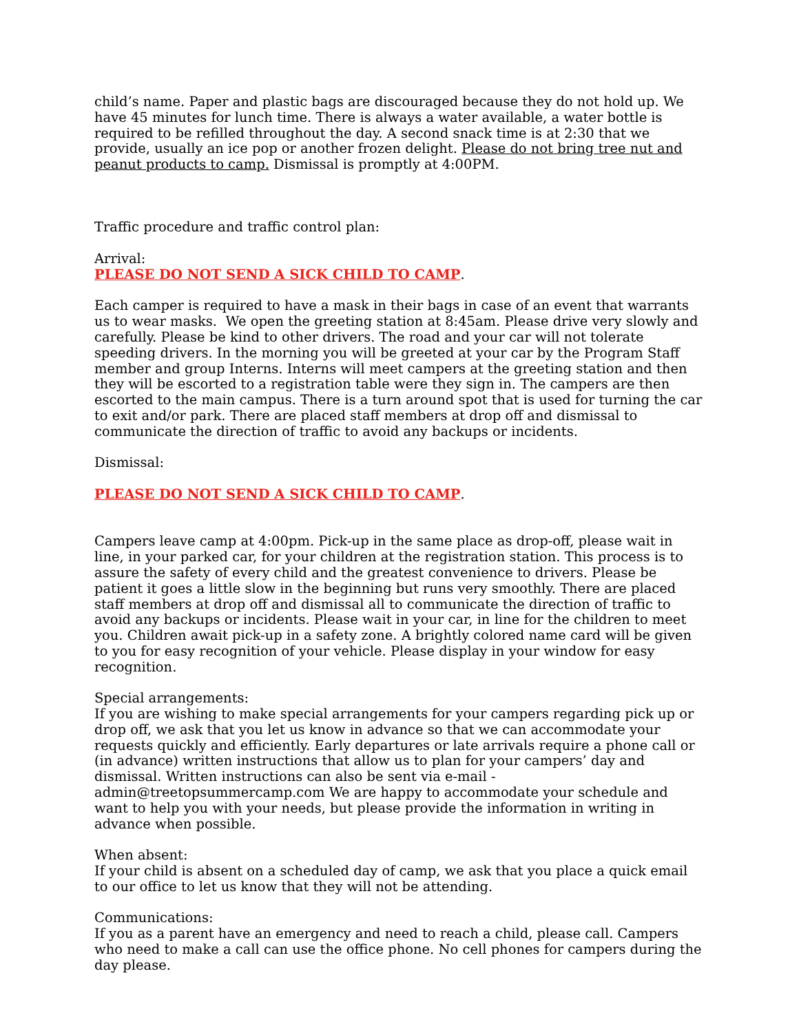child’s name. Paper and plastic bags are discouraged because they do not hold up. We have 45 minutes for lunch time. There is always a water available, a water bottle is required to be refilled throughout the day. A second snack time is at 2:30 that we provide, usually an ice pop or another frozen delight. Please do not bring tree nut and peanut products to camp. Dismissal is promptly at 4:00PM.
Traffic procedure and traffic control plan:
Arrival:
PLEASE DO NOT SEND A SICK CHILD TO CAMP.
Each camper is required to have a mask in their bags in case of an event that warrants us to wear masks. We open the greeting station at 8:45am. Please drive very slowly and carefully. Please be kind to other drivers. The road and your car will not tolerate speeding drivers. In the morning you will be greeted at your car by the Program Staff member and group Interns. Interns will meet campers at the greeting station and then they will be escorted to a registration table were they sign in. The campers are then escorted to the main campus. There is a turn around spot that is used for turning the car to exit and/or park. There are placed staff members at drop off and dismissal to communicate the direction of traffic to avoid any backups or incidents.
Dismissal:
PLEASE DO NOT SEND A SICK CHILD TO CAMP.
Campers leave camp at 4:00pm. Pick-up in the same place as drop-off, please wait in line, in your parked car, for your children at the registration station. This process is to assure the safety of every child and the greatest convenience to drivers. Please be patient it goes a little slow in the beginning but runs very smoothly. There are placed staff members at drop off and dismissal all to communicate the direction of traffic to avoid any backups or incidents. Please wait in your car, in line for the children to meet you. Children await pick-up in a safety zone. A brightly colored name card will be given to you for easy recognition of your vehicle. Please display in your window for easy recognition.
Special arrangements:
If you are wishing to make special arrangements for your campers regarding pick up or drop off, we ask that you let us know in advance so that we can accommodate your requests quickly and efficiently. Early departures or late arrivals require a phone call or (in advance) written instructions that allow us to plan for your campers’ day and dismissal. Written instructions can also be sent via e-mail - admin@treetopsummercamp.com We are happy to accommodate your schedule and want to help you with your needs, but please provide the information in writing in advance when possible.
When absent:
If your child is absent on a scheduled day of camp, we ask that you place a quick email to our office to let us know that they will not be attending.
Communications:
If you as a parent have an emergency and need to reach a child, please call. Campers who need to make a call can use the office phone. No cell phones for campers during the day please.